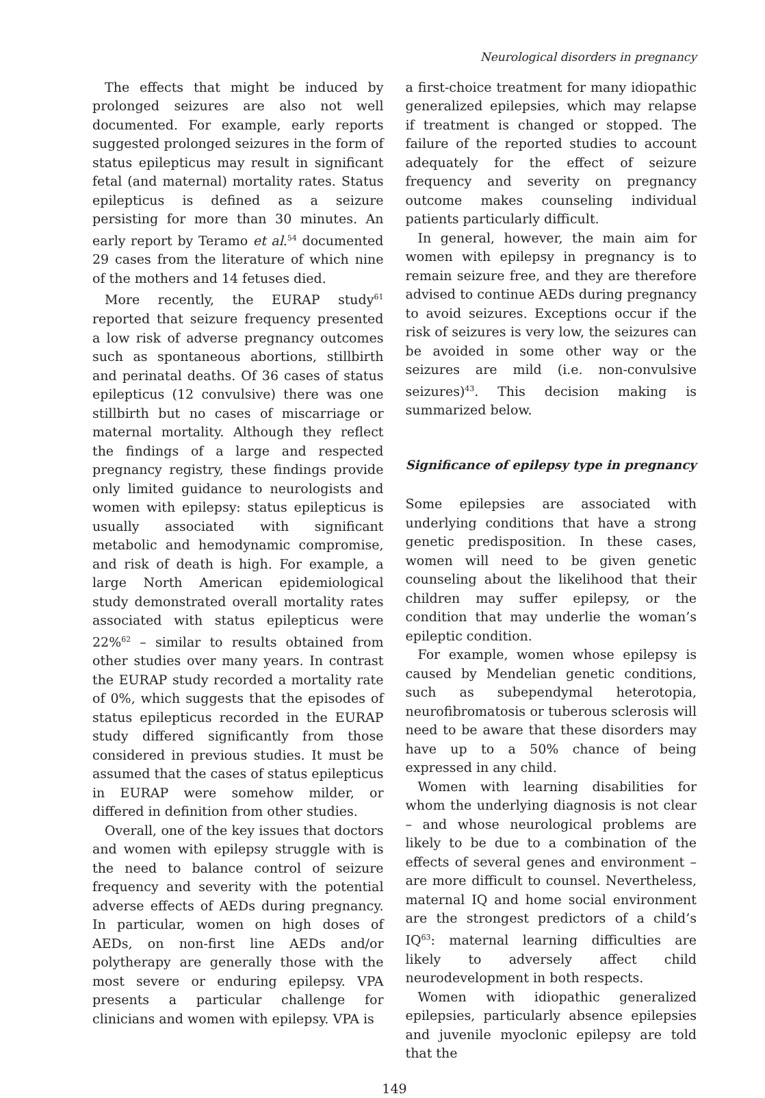Neurological disorders in pregnancy
The effects that might be induced by prolonged seizures are also not well documented. For example, early reports suggested prolonged seizures in the form of status epilepticus may result in significant fetal (and maternal) mortality rates. Status epilepticus is defined as a seizure persisting for more than 30 minutes. An early report by Teramo et al.<sup>54</sup> documented 29 cases from the literature of which nine of the mothers and 14 fetuses died.
More recently, the EURAP study<sup>61</sup> reported that seizure frequency presented a low risk of adverse pregnancy outcomes such as spontaneous abortions, stillbirth and perinatal deaths. Of 36 cases of status epilepticus (12 convulsive) there was one stillbirth but no cases of miscarriage or maternal mortality. Although they reflect the findings of a large and respected pregnancy registry, these findings provide only limited guidance to neurologists and women with epilepsy: status epilepticus is usually associated with significant metabolic and hemodynamic compromise, and risk of death is high. For example, a large North American epidemiological study demonstrated overall mortality rates associated with status epilepticus were 22%<sup>62</sup> – similar to results obtained from other studies over many years. In contrast the EURAP study recorded a mortality rate of 0%, which suggests that the episodes of status epilepticus recorded in the EURAP study differed significantly from those considered in previous studies. It must be assumed that the cases of status epilepticus in EURAP were somehow milder, or differed in definition from other studies.
Overall, one of the key issues that doctors and women with epilepsy struggle with is the need to balance control of seizure frequency and severity with the potential adverse effects of AEDs during pregnancy. In particular, women on high doses of AEDs, on non-first line AEDs and/or polytherapy are generally those with the most severe or enduring epilepsy. VPA presents a particular challenge for clinicians and women with epilepsy. VPA is
a first-choice treatment for many idiopathic generalized epilepsies, which may relapse if treatment is changed or stopped. The failure of the reported studies to account adequately for the effect of seizure frequency and severity on pregnancy outcome makes counseling individual patients particularly difficult.
In general, however, the main aim for women with epilepsy in pregnancy is to remain seizure free, and they are therefore advised to continue AEDs during pregnancy to avoid seizures. Exceptions occur if the risk of seizures is very low, the seizures can be avoided in some other way or the seizures are mild (i.e. non-convulsive seizures)<sup>43</sup>. This decision making is summarized below.
Significance of epilepsy type in pregnancy
Some epilepsies are associated with underlying conditions that have a strong genetic predisposition. In these cases, women will need to be given genetic counseling about the likelihood that their children may suffer epilepsy, or the condition that may underlie the woman’s epileptic condition.
For example, women whose epilepsy is caused by Mendelian genetic conditions, such as subependymal heterotopia, neurofibromatosis or tuberous sclerosis will need to be aware that these disorders may have up to a 50% chance of being expressed in any child.
Women with learning disabilities for whom the underlying diagnosis is not clear – and whose neurological problems are likely to be due to a combination of the effects of several genes and environment – are more difficult to counsel. Nevertheless, maternal IQ and home social environment are the strongest predictors of a child’s IQ<sup>63</sup>: maternal learning difficulties are likely to adversely affect child neurodevelopment in both respects.
Women with idiopathic generalized epilepsies, particularly absence epilepsies and juvenile myoclonic epilepsy are told that the
149